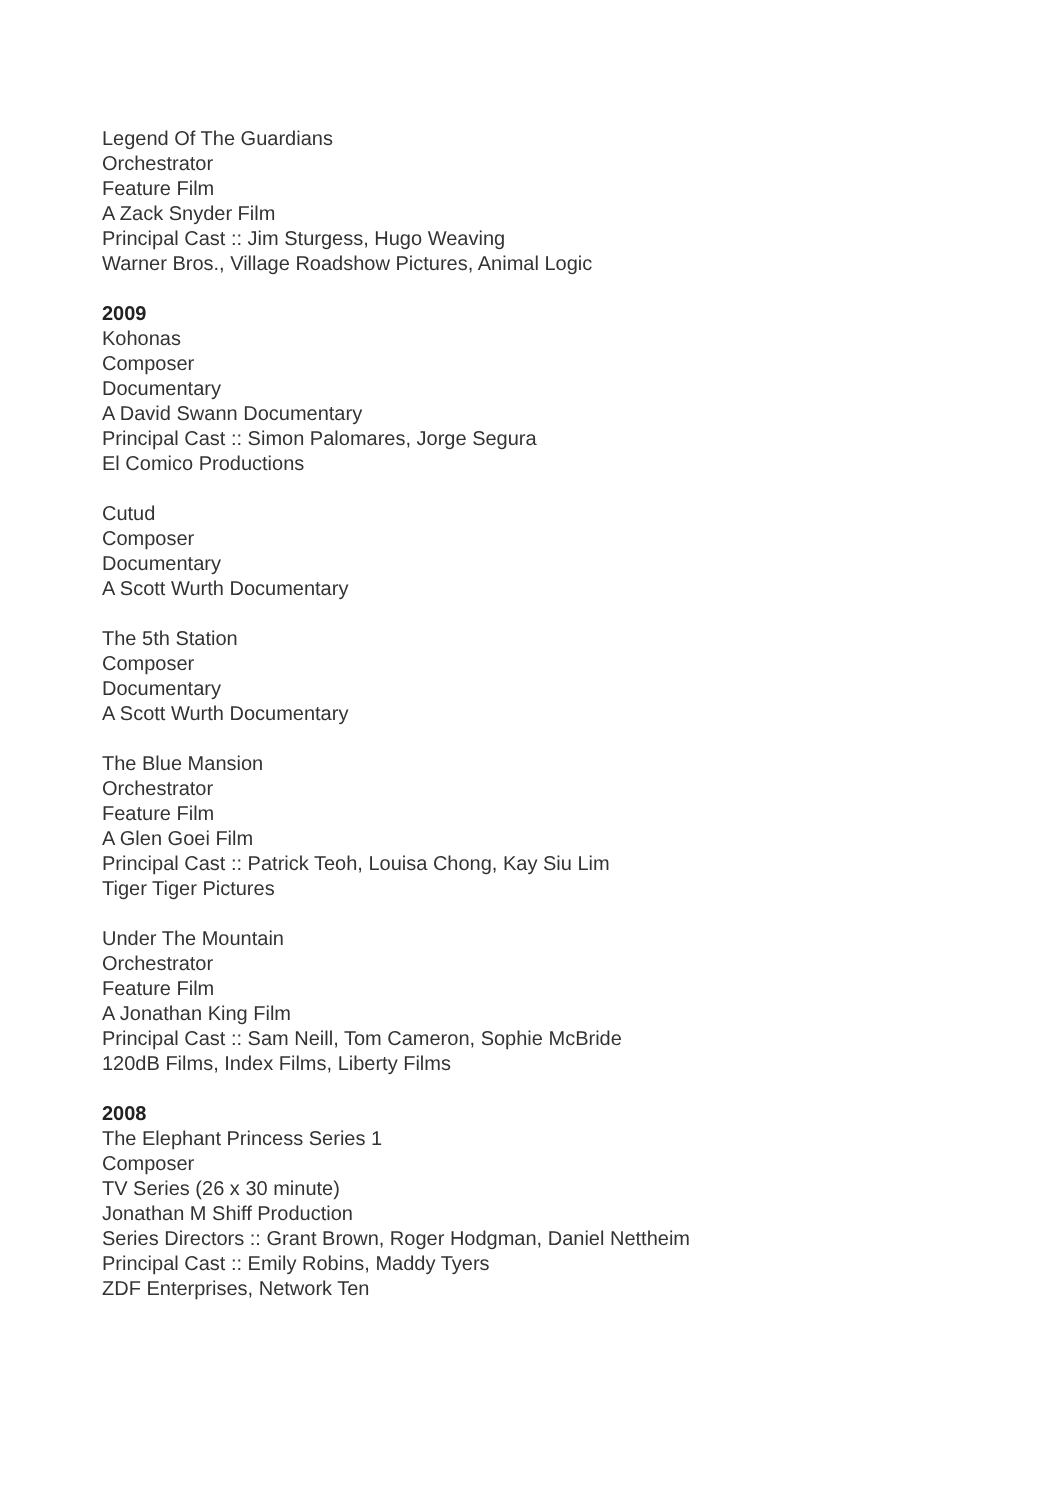Legend Of The Guardians
Orchestrator
Feature Film
A Zack Snyder Film
Principal Cast :: Jim Sturgess, Hugo Weaving
Warner Bros., Village Roadshow Pictures, Animal Logic
2009
Kohonas
Composer
Documentary
A David Swann Documentary
Principal Cast :: Simon Palomares, Jorge Segura
El Comico Productions
Cutud
Composer
Documentary
A Scott Wurth Documentary
The 5th Station
Composer
Documentary
A Scott Wurth Documentary
The Blue Mansion
Orchestrator
Feature Film
A Glen Goei Film
Principal Cast :: Patrick Teoh, Louisa Chong, Kay Siu Lim
Tiger Tiger Pictures
Under The Mountain
Orchestrator
Feature Film
A Jonathan King Film
Principal Cast :: Sam Neill, Tom Cameron, Sophie McBride
120dB Films, Index Films, Liberty Films
2008
The Elephant Princess Series 1
Composer
TV Series (26 x 30 minute)
Jonathan M Shiff Production
Series Directors :: Grant Brown, Roger Hodgman, Daniel Nettheim
Principal Cast :: Emily Robins, Maddy Tyers
ZDF Enterprises, Network Ten